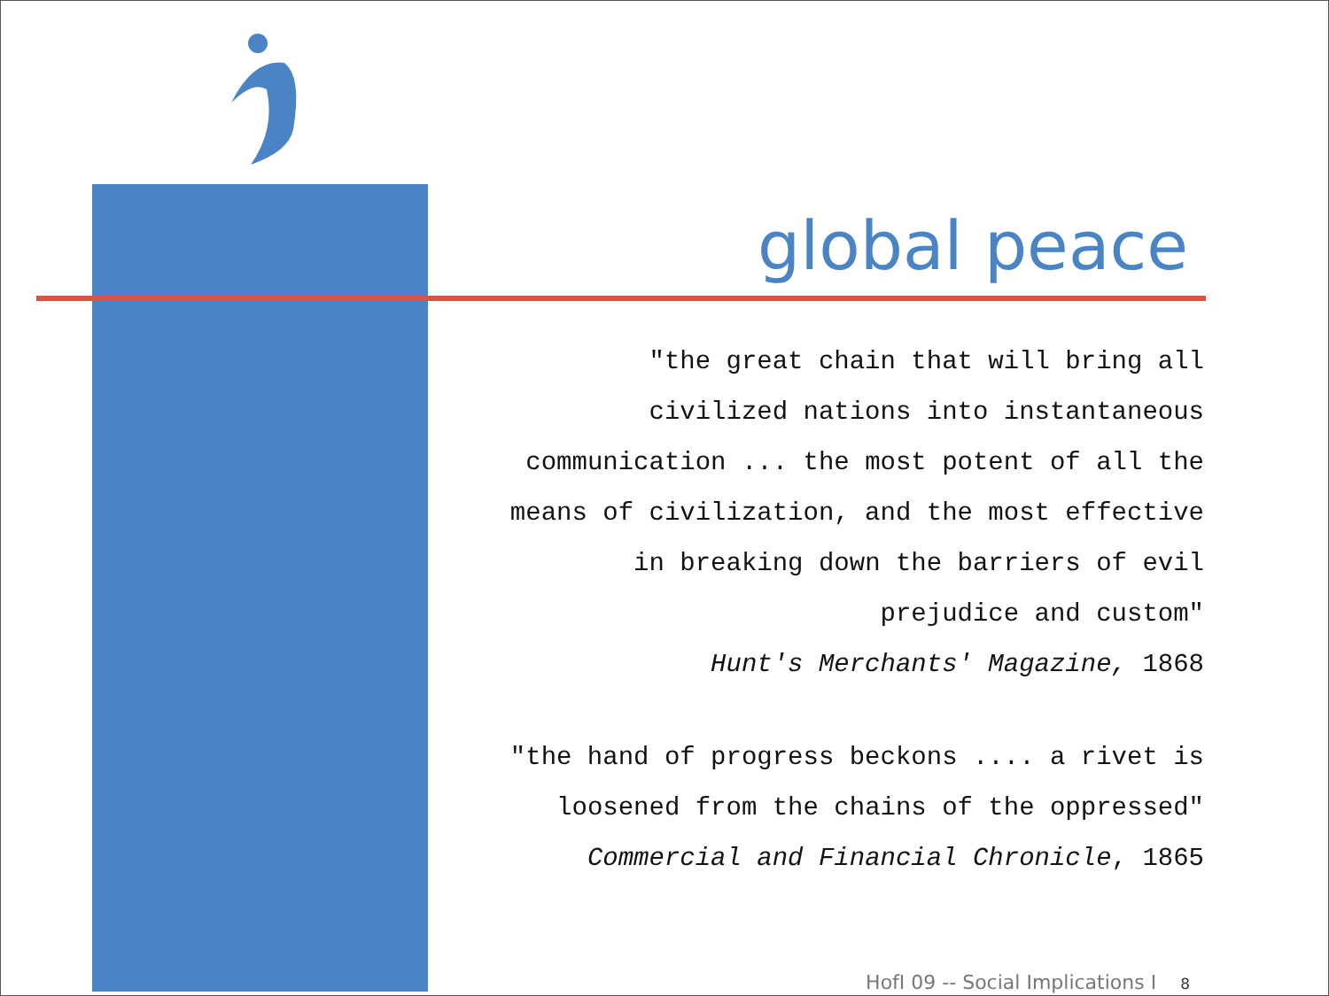global peace
"the great chain that will bring all
civilized nations into instantaneous
communication ... the most potent of all the
means of civilization, and the most effective
in breaking down the barriers of evil
prejudice and custom"
Hunt's Merchants' Magazine, 1868
"the hand of progress beckons .... a rivet is
loosened from the chains of the oppressed"
Commercial and Financial Chronicle, 1865
HofI 09 -- Social Implications I 8